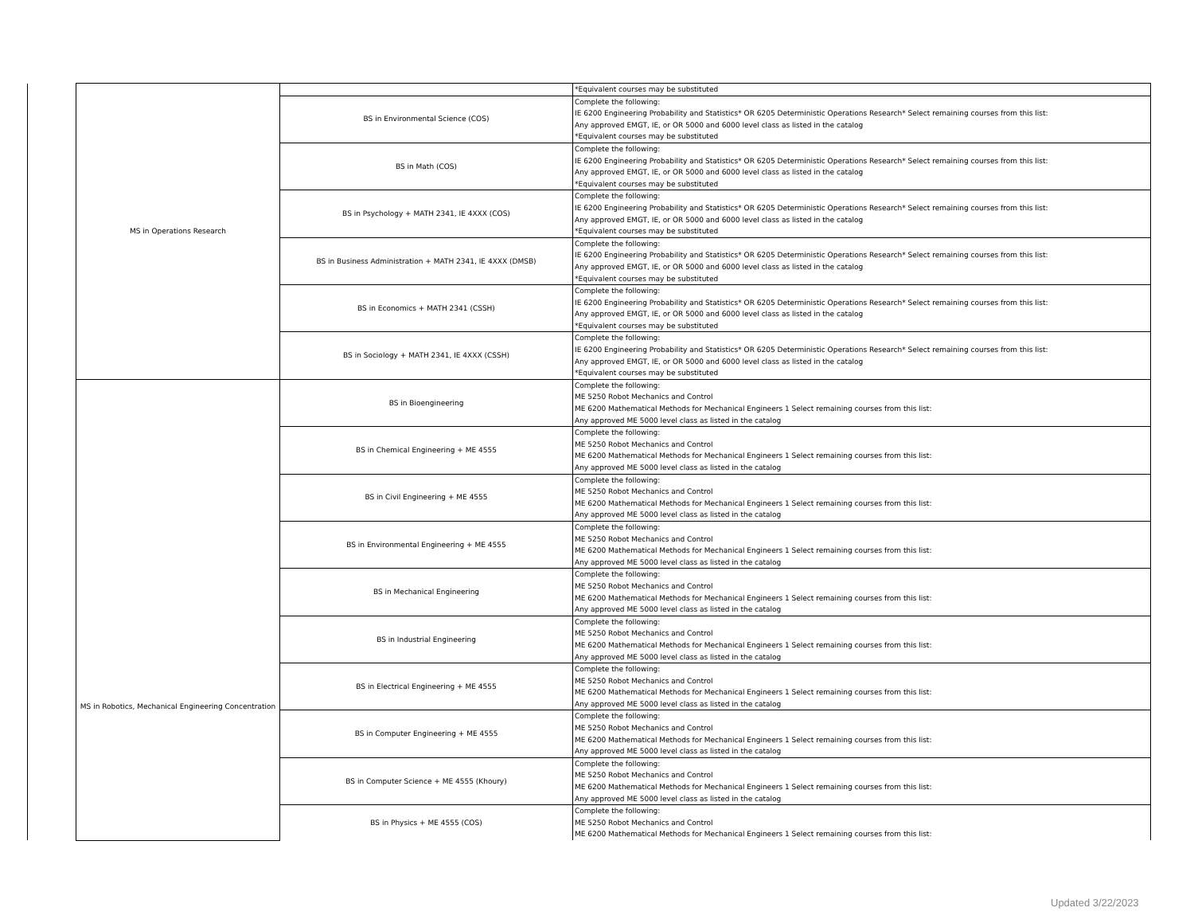| | MS in Operations Research | | *Equivalent courses may be substituted |
| | | BS in Environmental Science (COS) | Complete the following: IE 6200 Engineering Probability and Statistics* OR 6205 Deterministic Operations Research* Select remaining courses from this list: Any approved EMGT, IE, or OR 5000 and 6000 level class as listed in the catalog *Equivalent courses may be substituted |
| | | BS in Math (COS) | Complete the following: IE 6200 Engineering Probability and Statistics* OR 6205 Deterministic Operations Research* Select remaining courses from this list: Any approved EMGT, IE, or OR 5000 and 6000 level class as listed in the catalog *Equivalent courses may be substituted |
| | | BS in Psychology + MATH 2341, IE 4XXX (COS) | Complete the following: IE 6200 Engineering Probability and Statistics* OR 6205 Deterministic Operations Research* Select remaining courses from this list: Any approved EMGT, IE, or OR 5000 and 6000 level class as listed in the catalog *Equivalent courses may be substituted |
| | | BS in Business Administration + MATH 2341, IE 4XXX (DMSB) | Complete the following: IE 6200 Engineering Probability and Statistics* OR 6205 Deterministic Operations Research* Select remaining courses from this list: Any approved EMGT, IE, or OR 5000 and 6000 level class as listed in the catalog *Equivalent courses may be substituted |
| | | BS in Economics + MATH 2341 (CSSH) | Complete the following: IE 6200 Engineering Probability and Statistics* OR 6205 Deterministic Operations Research* Select remaining courses from this list: Any approved EMGT, IE, or OR 5000 and 6000 level class as listed in the catalog *Equivalent courses may be substituted |
| | | BS in Sociology + MATH 2341, IE 4XXX (CSSH) | Complete the following: IE 6200 Engineering Probability and Statistics* OR 6205 Deterministic Operations Research* Select remaining courses from this list: Any approved EMGT, IE, or OR 5000 and 6000 level class as listed in the catalog *Equivalent courses may be substituted |
| | MS in Robotics, Mechanical Engineering Concentration | BS in Bioengineering | Complete the following: ME 5250 Robot Mechanics and Control ME 6200 Mathematical Methods for Mechanical Engineers 1 Select remaining courses from this list: Any approved ME 5000 level class as listed in the catalog |
| | | BS in Chemical Engineering + ME 4555 | Complete the following: ME 5250 Robot Mechanics and Control ME 6200 Mathematical Methods for Mechanical Engineers 1 Select remaining courses from this list: Any approved ME 5000 level class as listed in the catalog |
| | | BS in Civil Engineering + ME 4555 | Complete the following: ME 5250 Robot Mechanics and Control ME 6200 Mathematical Methods for Mechanical Engineers 1 Select remaining courses from this list: Any approved ME 5000 level class as listed in the catalog |
| | | BS in Environmental Engineering + ME 4555 | Complete the following: ME 5250 Robot Mechanics and Control ME 6200 Mathematical Methods for Mechanical Engineers 1 Select remaining courses from this list: Any approved ME 5000 level class as listed in the catalog |
| | | BS in Mechanical Engineering | Complete the following: ME 5250 Robot Mechanics and Control ME 6200 Mathematical Methods for Mechanical Engineers 1 Select remaining courses from this list: Any approved ME 5000 level class as listed in the catalog |
| | | BS in Industrial Engineering | Complete the following: ME 5250 Robot Mechanics and Control ME 6200 Mathematical Methods for Mechanical Engineers 1 Select remaining courses from this list: Any approved ME 5000 level class as listed in the catalog |
| | | BS in Electrical Engineering + ME 4555 | Complete the following: ME 5250 Robot Mechanics and Control ME 6200 Mathematical Methods for Mechanical Engineers 1 Select remaining courses from this list: Any approved ME 5000 level class as listed in the catalog |
| | | BS in Computer Engineering + ME 4555 | Complete the following: ME 5250 Robot Mechanics and Control ME 6200 Mathematical Methods for Mechanical Engineers 1 Select remaining courses from this list: Any approved ME 5000 level class as listed in the catalog |
| | | BS in Computer Science + ME 4555 (Khoury) | Complete the following: ME 5250 Robot Mechanics and Control ME 6200 Mathematical Methods for Mechanical Engineers 1 Select remaining courses from this list: Any approved ME 5000 level class as listed in the catalog |
| | | BS in Physics + ME 4555 (COS) | Complete the following: ME 5250 Robot Mechanics and Control ME 6200 Mathematical Methods for Mechanical Engineers 1 Select remaining courses from this list: |
Updated 3/22/2023